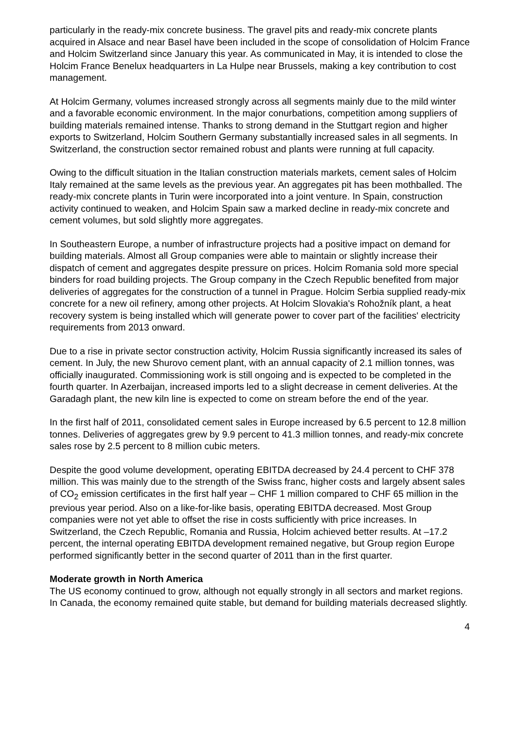particularly in the ready-mix concrete business. The gravel pits and ready-mix concrete plants acquired in Alsace and near Basel have been included in the scope of consolidation of Holcim France and Holcim Switzerland since January this year. As communicated in May, it is intended to close the Holcim France Benelux headquarters in La Hulpe near Brussels, making a key contribution to cost management.
At Holcim Germany, volumes increased strongly across all segments mainly due to the mild winter and a favorable economic environment. In the major conurbations, competition among suppliers of building materials remained intense. Thanks to strong demand in the Stuttgart region and higher exports to Switzerland, Holcim Southern Germany substantially increased sales in all segments. In Switzerland, the construction sector remained robust and plants were running at full capacity.
Owing to the difficult situation in the Italian construction materials markets, cement sales of Holcim Italy remained at the same levels as the previous year. An aggregates pit has been mothballed. The ready-mix concrete plants in Turin were incorporated into a joint venture. In Spain, construction activity continued to weaken, and Holcim Spain saw a marked decline in ready-mix concrete and cement volumes, but sold slightly more aggregates.
In Southeastern Europe, a number of infrastructure projects had a positive impact on demand for building materials. Almost all Group companies were able to maintain or slightly increase their dispatch of cement and aggregates despite pressure on prices. Holcim Romania sold more special binders for road building projects. The Group company in the Czech Republic benefited from major deliveries of aggregates for the construction of a tunnel in Prague. Holcim Serbia supplied ready-mix concrete for a new oil refinery, among other projects. At Holcim Slovakia's Rohožník plant, a heat recovery system is being installed which will generate power to cover part of the facilities' electricity requirements from 2013 onward.
Due to a rise in private sector construction activity, Holcim Russia significantly increased its sales of cement. In July, the new Shurovo cement plant, with an annual capacity of 2.1 million tonnes, was officially inaugurated. Commissioning work is still ongoing and is expected to be completed in the fourth quarter. In Azerbaijan, increased imports led to a slight decrease in cement deliveries. At the Garadagh plant, the new kiln line is expected to come on stream before the end of the year.
In the first half of 2011, consolidated cement sales in Europe increased by 6.5 percent to 12.8 million tonnes. Deliveries of aggregates grew by 9.9 percent to 41.3 million tonnes, and ready-mix concrete sales rose by 2.5 percent to 8 million cubic meters.
Despite the good volume development, operating EBITDA decreased by 24.4 percent to CHF 378 million. This was mainly due to the strength of the Swiss franc, higher costs and largely absent sales of CO<sub>2</sub> emission certificates in the first half year – CHF 1 million compared to CHF 65 million in the previous year period. Also on a like-for-like basis, operating EBITDA decreased. Most Group companies were not yet able to offset the rise in costs sufficiently with price increases. In Switzerland, the Czech Republic, Romania and Russia, Holcim achieved better results. At –17.2 percent, the internal operating EBITDA development remained negative, but Group region Europe performed significantly better in the second quarter of 2011 than in the first quarter.
Moderate growth in North America
The US economy continued to grow, although not equally strongly in all sectors and market regions. In Canada, the economy remained quite stable, but demand for building materials decreased slightly.
4